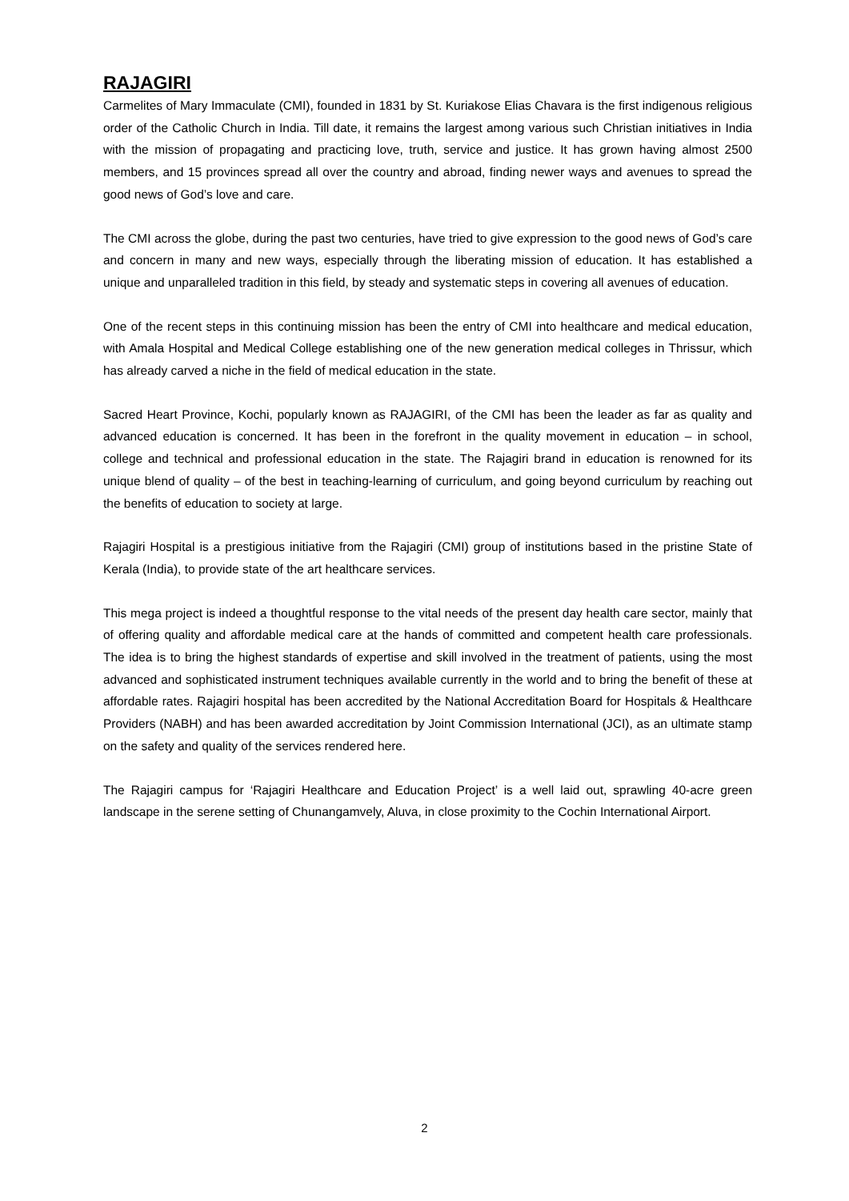RAJAGIRI
Carmelites of Mary Immaculate (CMI), founded in 1831 by St. Kuriakose Elias Chavara is the first indigenous religious order of the Catholic Church in India. Till date, it remains the largest among various such Christian initiatives in India with the mission of propagating and practicing love, truth, service and justice. It has grown having almost 2500 members, and 15 provinces spread all over the country and abroad, finding newer ways and avenues to spread the good news of God’s love and care.
The CMI across the globe, during the past two centuries, have tried to give expression to the good news of God’s care and concern in many and new ways, especially through the liberating mission of education. It has established a unique and unparalleled tradition in this field, by steady and systematic steps in covering all avenues of education.
One of the recent steps in this continuing mission has been the entry of CMI into healthcare and medical education, with Amala Hospital and Medical College establishing one of the new generation medical colleges in Thrissur, which has already carved a niche in the field of medical education in the state.
Sacred Heart Province, Kochi, popularly known as RAJAGIRI, of the CMI has been the leader as far as quality and advanced education is concerned. It has been in the forefront in the quality movement in education – in school, college and technical and professional education in the state. The Rajagiri brand in education is renowned for its unique blend of quality – of the best in teaching-learning of curriculum, and going beyond curriculum by reaching out the benefits of education to society at large.
Rajagiri Hospital is a prestigious initiative from the Rajagiri (CMI) group of institutions based in the pristine State of Kerala (India), to provide state of the art healthcare services.
This mega project is indeed a thoughtful response to the vital needs of the present day health care sector, mainly that of offering quality and affordable medical care at the hands of committed and competent health care professionals. The idea is to bring the highest standards of expertise and skill involved in the treatment of patients, using the most advanced and sophisticated instrument techniques available currently in the world and to bring the benefit of these at affordable rates. Rajagiri hospital has been accredited by the National Accreditation Board for Hospitals & Healthcare Providers (NABH) and has been awarded accreditation by Joint Commission International (JCI), as an ultimate stamp on the safety and quality of the services rendered here.
The Rajagiri campus for ‘Rajagiri Healthcare and Education Project’ is a well laid out, sprawling 40-acre green landscape in the serene setting of Chunangamvely, Aluva, in close proximity to the Cochin International Airport.
2